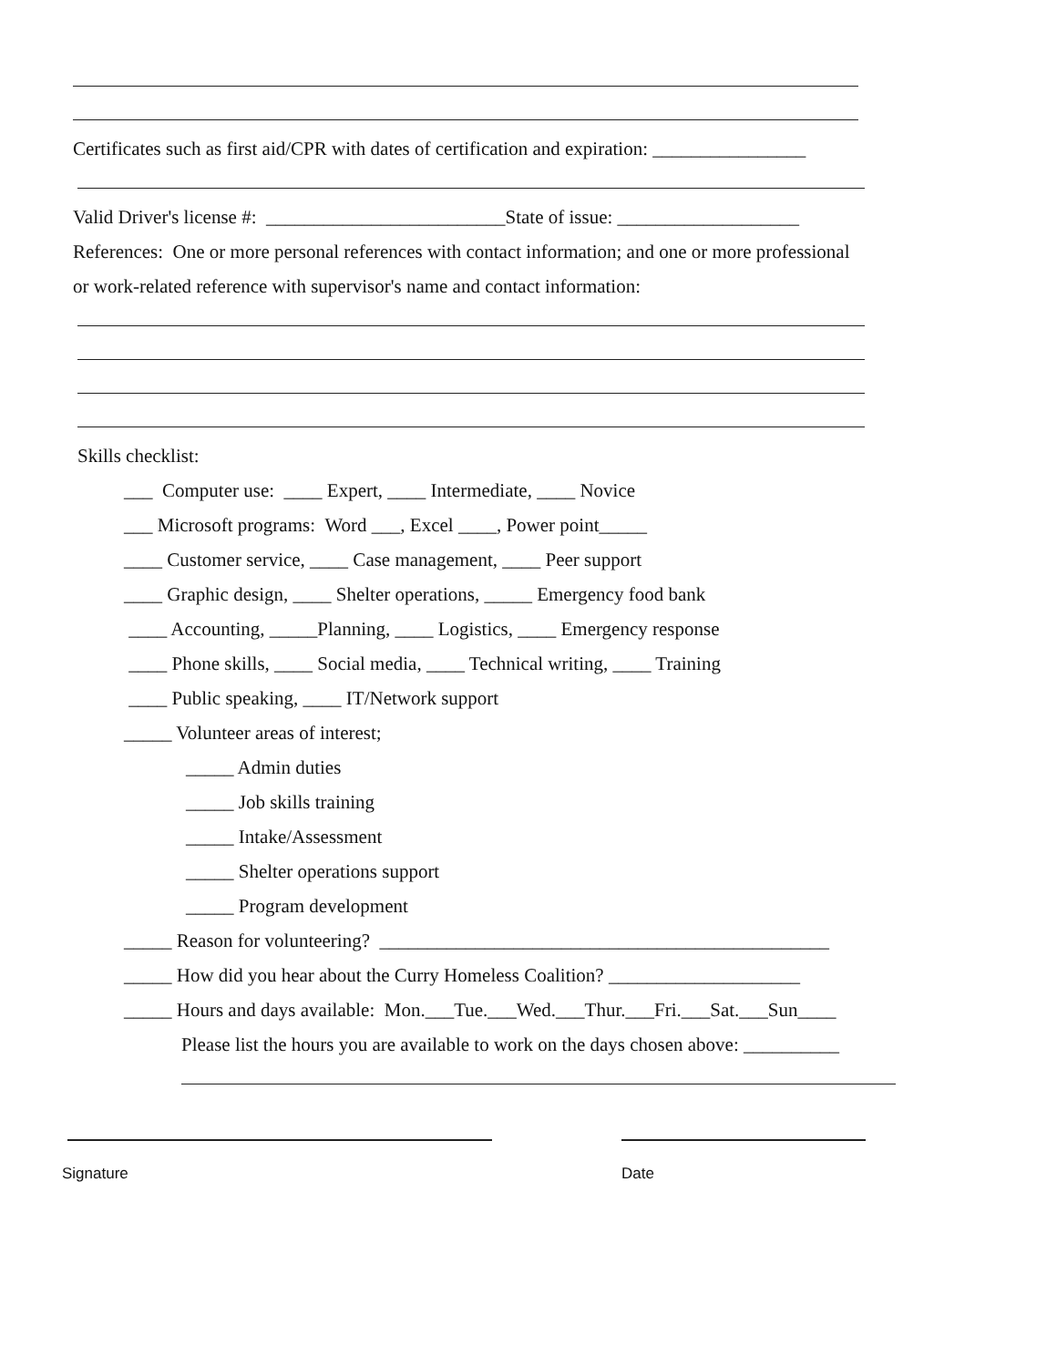Certificates such as first aid/CPR with dates of certification and expiration: ________________
Valid Driver's license #: _________________________State of issue: ___________________
References: One or more personal references with contact information; and one or more professional
or work-related reference with supervisor's name and contact information:
Skills checklist:
___ Computer use: ____ Expert, ____ Intermediate, ____ Novice
___ Microsoft programs: Word ___, Excel ____, Power point_____
____ Customer service, ____ Case management, ____ Peer support
____ Graphic design, ____ Shelter operations, _____ Emergency food bank
____ Accounting, _____Planning, ____ Logistics, ____ Emergency response
____ Phone skills, ____ Social media, ____ Technical writing, ____ Training
____ Public speaking, ____ IT/Network support
_____ Volunteer areas of interest;
_____ Admin duties
_____ Job skills training
_____ Intake/Assessment
_____ Shelter operations support
_____ Program development
_____ Reason for volunteering? _______________________________________________
_____ How did you hear about the Curry Homeless Coalition? ____________________
_____ Hours and days available: Mon.___Tue.___Wed.___Thur.___Fri.___Sat.___Sun____
Please list the hours you are available to work on the days chosen above: __________
Signature Date